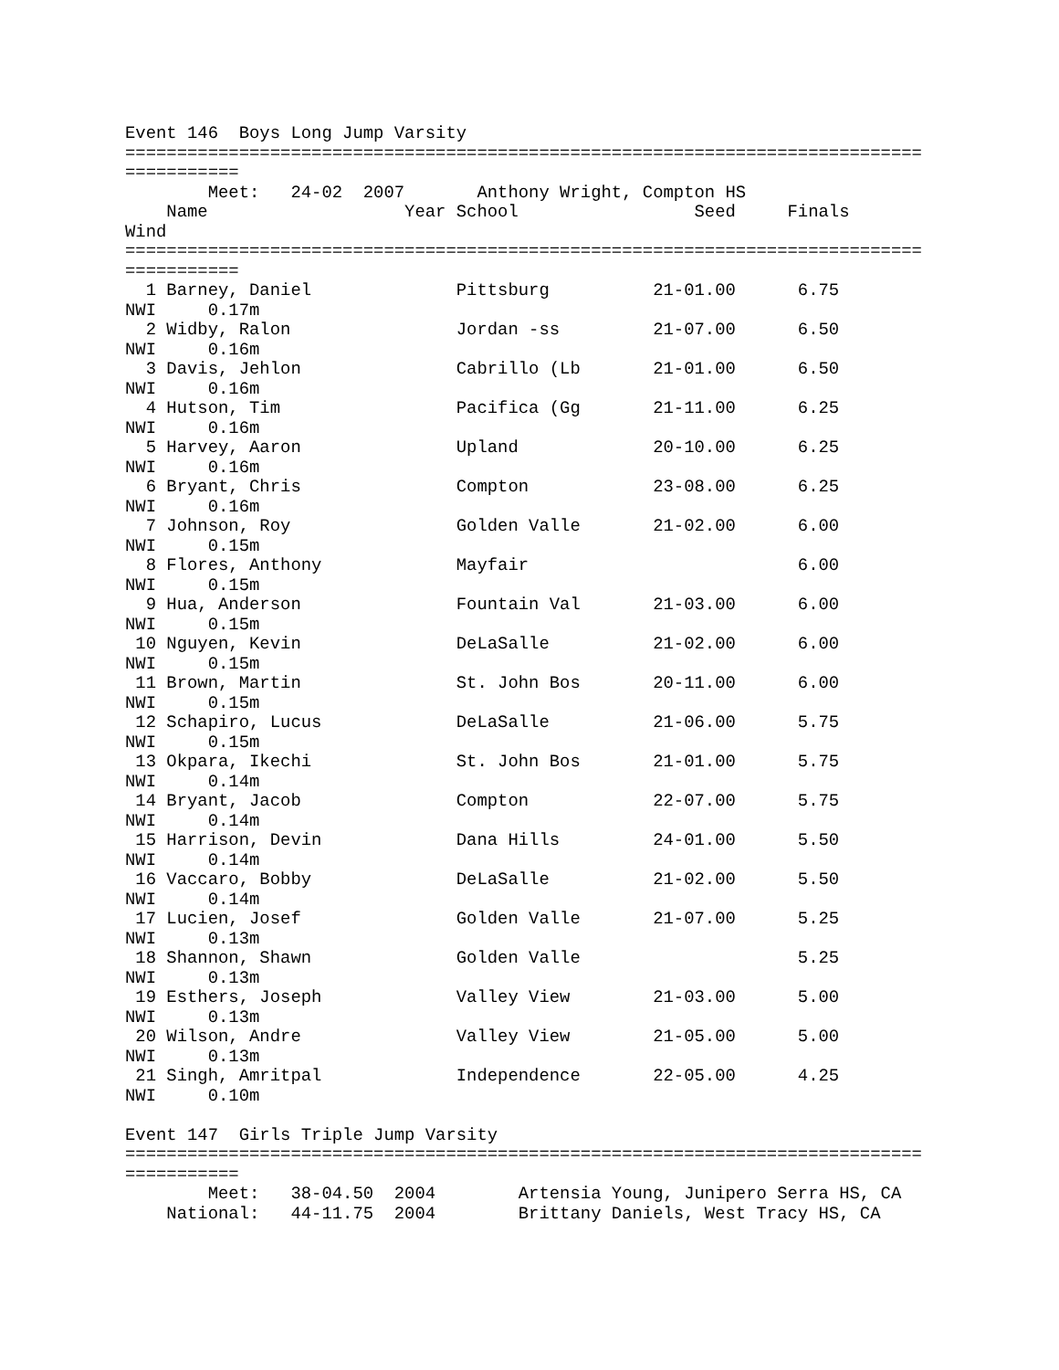Event 146  Boys Long Jump Varsity
=============================================================================
===========
        Meet:   24-02  2007       Anthony Wright, Compton HS
    Name                   Year School                 Seed     Finals
Wind
=============================================================================
===========
  1 Barney, Daniel              Pittsburg          21-01.00      6.75
NWI     0.17m
  2 Widby, Ralon                Jordan -ss         21-07.00      6.50
NWI     0.16m
  3 Davis, Jehlon               Cabrillo (Lb       21-01.00      6.50
NWI     0.16m
  4 Hutson, Tim                 Pacifica (Gg       21-11.00      6.25
NWI     0.16m
  5 Harvey, Aaron               Upland             20-10.00      6.25
NWI     0.16m
  6 Bryant, Chris               Compton            23-08.00      6.25
NWI     0.16m
  7 Johnson, Roy                Golden Valle       21-02.00      6.00
NWI     0.15m
  8 Flores, Anthony             Mayfair                          6.00
NWI     0.15m
  9 Hua, Anderson               Fountain Val       21-03.00      6.00
NWI     0.15m
 10 Nguyen, Kevin               DeLaSalle          21-02.00      6.00
NWI     0.15m
 11 Brown, Martin               St. John Bos       20-11.00      6.00
NWI     0.15m
 12 Schapiro, Lucus             DeLaSalle          21-06.00      5.75
NWI     0.15m
 13 Okpara, Ikechi              St. John Bos       21-01.00      5.75
NWI     0.14m
 14 Bryant, Jacob               Compton            22-07.00      5.75
NWI     0.14m
 15 Harrison, Devin             Dana Hills         24-01.00      5.50
NWI     0.14m
 16 Vaccaro, Bobby              DeLaSalle          21-02.00      5.50
NWI     0.14m
 17 Lucien, Josef               Golden Valle       21-07.00      5.25
NWI     0.13m
 18 Shannon, Shawn              Golden Valle                     5.25
NWI     0.13m
 19 Esthers, Joseph             Valley View        21-03.00      5.00
NWI     0.13m
 20 Wilson, Andre               Valley View        21-05.00      5.00
NWI     0.13m
 21 Singh, Amritpal             Independence       22-05.00      4.25
NWI     0.10m

Event 147  Girls Triple Jump Varsity
=============================================================================
===========
        Meet:   38-04.50  2004        Artensia Young, Junipero Serra HS, CA
    National:   44-11.75  2004        Brittany Daniels, West Tracy HS, CA